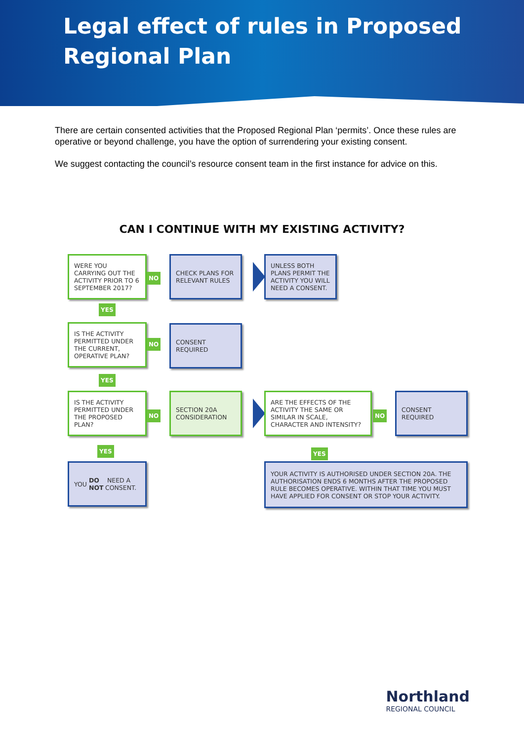Legal effect of rules in Proposed Regional Plan
There are certain consented activities that the Proposed Regional Plan ‘permits’. Once these rules are operative or beyond challenge, you have the option of surrendering your existing consent.
We suggest contacting the council’s resource consent team in the first instance for advice on this.
CAN I CONTINUE WITH MY EXISTING ACTIVITY?
WERE YOU CARRYING OUT THE ACTIVITY PRIOR TO 6 SEPTEMBER 2017?
NO
CHECK PLANS FOR RELEVANT RULES
UNLESS BOTH PLANS PERMIT THE ACTIVITY YOU WILL NEED A CONSENT.
YES
IS THE ACTIVITY PERMITTED UNDER THE CURRENT, OPERATIVE PLAN?
NO
CONSENT REQUIRED
YES
IS THE ACTIVITY PERMITTED UNDER THE PROPOSED PLAN?
NO
SECTION 20A CONSIDERATION
ARE THE EFFECTS OF THE ACTIVITY THE SAME OR SIMILAR IN SCALE, CHARACTER AND INTENSITY?
NO
CONSENT REQUIRED
YES YES
YOU DO NOT NEED A CONSENT.
YOUR ACTIVITY IS AUTHORISED UNDER SECTION 20A. THE AUTHORISATION ENDS 6 MONTHS AFTER THE PROPOSED RULE BECOMES OPERATIVE. WITHIN THAT TIME YOU MUST HAVE APPLIED FOR CONSENT OR STOP YOUR ACTIVITY.
Northland
REGIONAL COUNCIL